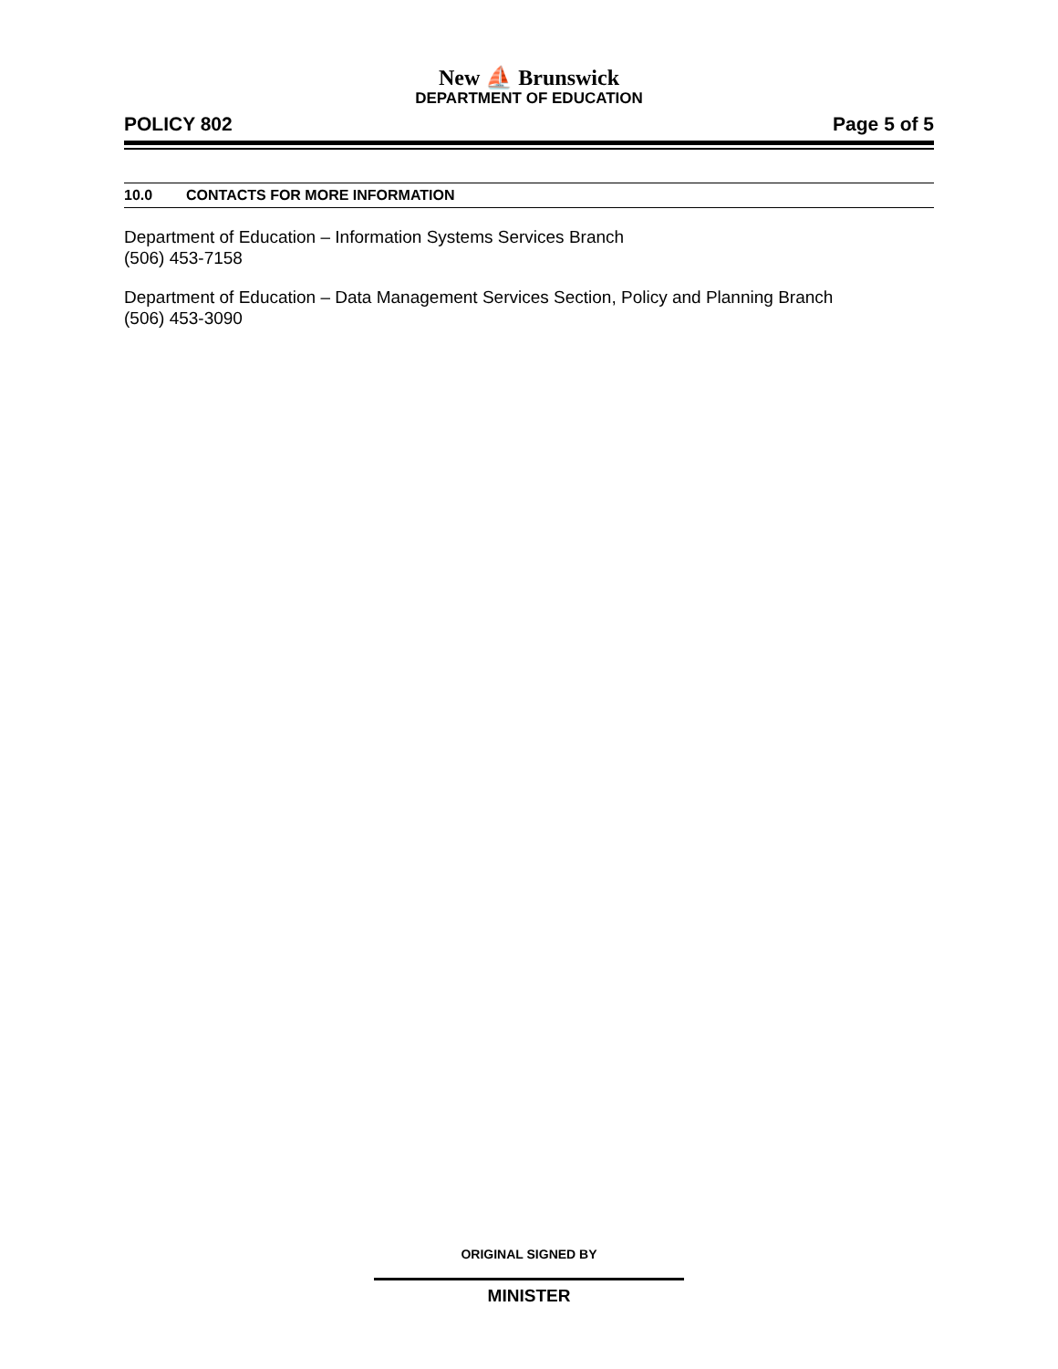New ⛵ Brunswick
DEPARTMENT OF EDUCATION
POLICY 802 Page 5 of 5
10.0 CONTACTS FOR MORE INFORMATION
Department of Education – Information Systems Services Branch
(506) 453-7158
Department of Education – Data Management Services Section, Policy and Planning Branch
(506) 453-3090
ORIGINAL SIGNED BY
MINISTER